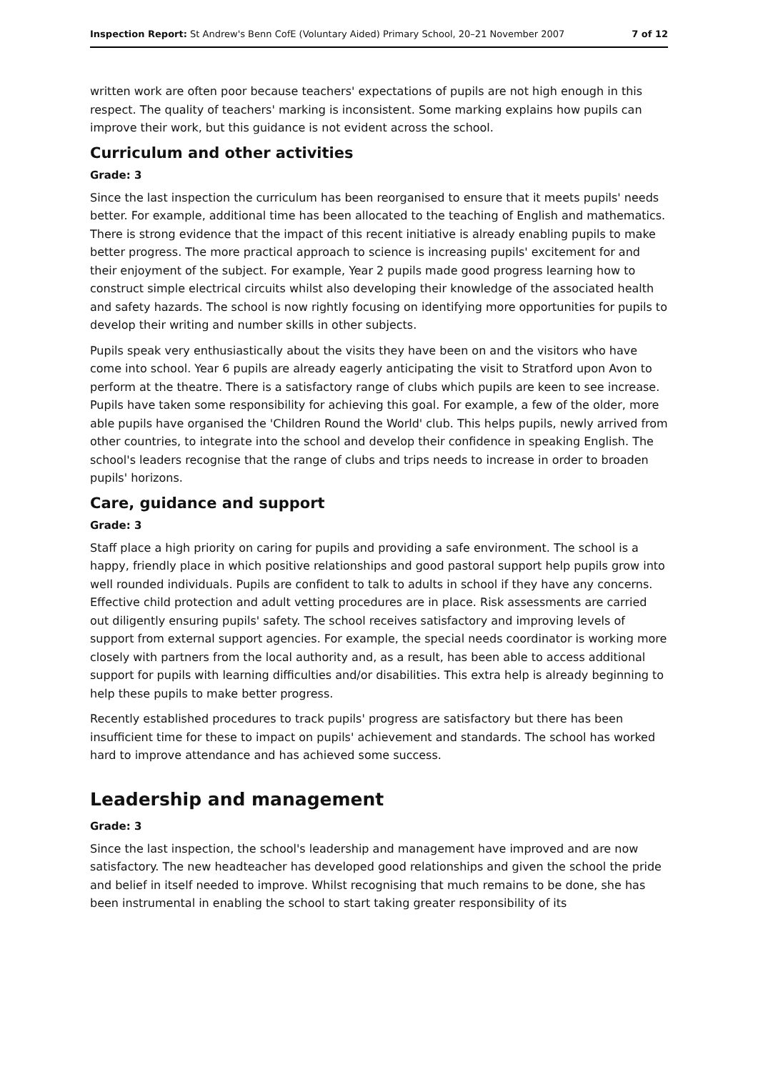Inspection Report: St Andrew's Benn CofE (Voluntary Aided) Primary School, 20–21 November 2007 7 of 12
written work are often poor because teachers' expectations of pupils are not high enough in this respect. The quality of teachers' marking is inconsistent. Some marking explains how pupils can improve their work, but this guidance is not evident across the school.
Curriculum and other activities
Grade: 3
Since the last inspection the curriculum has been reorganised to ensure that it meets pupils' needs better. For example, additional time has been allocated to the teaching of English and mathematics. There is strong evidence that the impact of this recent initiative is already enabling pupils to make better progress. The more practical approach to science is increasing pupils' excitement for and their enjoyment of the subject. For example, Year 2 pupils made good progress learning how to construct simple electrical circuits whilst also developing their knowledge of the associated health and safety hazards. The school is now rightly focusing on identifying more opportunities for pupils to develop their writing and number skills in other subjects.
Pupils speak very enthusiastically about the visits they have been on and the visitors who have come into school. Year 6 pupils are already eagerly anticipating the visit to Stratford upon Avon to perform at the theatre. There is a satisfactory range of clubs which pupils are keen to see increase. Pupils have taken some responsibility for achieving this goal. For example, a few of the older, more able pupils have organised the 'Children Round the World' club. This helps pupils, newly arrived from other countries, to integrate into the school and develop their confidence in speaking English. The school's leaders recognise that the range of clubs and trips needs to increase in order to broaden pupils' horizons.
Care, guidance and support
Grade: 3
Staff place a high priority on caring for pupils and providing a safe environment. The school is a happy, friendly place in which positive relationships and good pastoral support help pupils grow into well rounded individuals. Pupils are confident to talk to adults in school if they have any concerns. Effective child protection and adult vetting procedures are in place. Risk assessments are carried out diligently ensuring pupils' safety. The school receives satisfactory and improving levels of support from external support agencies. For example, the special needs coordinator is working more closely with partners from the local authority and, as a result, has been able to access additional support for pupils with learning difficulties and/or disabilities. This extra help is already beginning to help these pupils to make better progress.
Recently established procedures to track pupils' progress are satisfactory but there has been insufficient time for these to impact on pupils' achievement and standards. The school has worked hard to improve attendance and has achieved some success.
Leadership and management
Grade: 3
Since the last inspection, the school's leadership and management have improved and are now satisfactory. The new headteacher has developed good relationships and given the school the pride and belief in itself needed to improve. Whilst recognising that much remains to be done, she has been instrumental in enabling the school to start taking greater responsibility of its